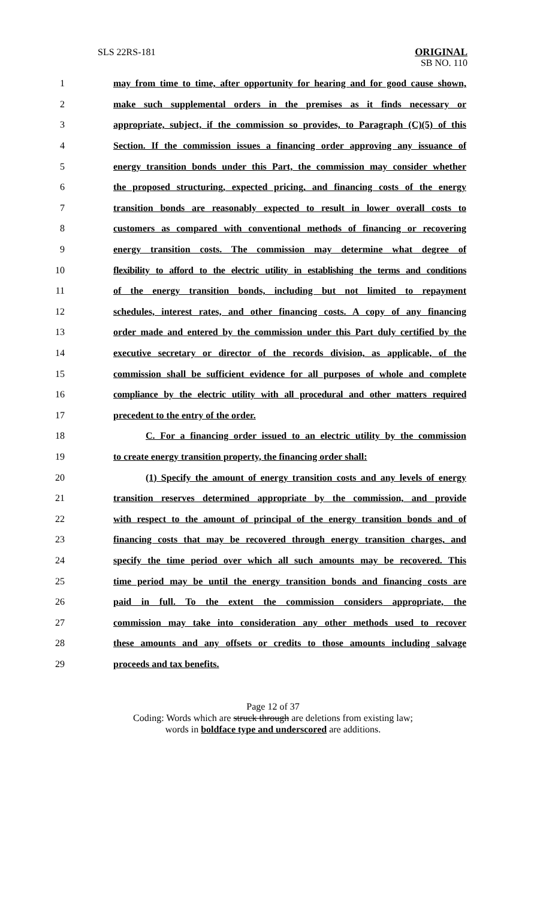SLS 22RS-181 ORIGINAL
SB NO. 110
1 may from time to time, after opportunity for hearing and for good cause shown,
2 make such supplemental orders in the premises as it finds necessary or
3 appropriate, subject, if the commission so provides, to Paragraph (C)(5) of this
4 Section. If the commission issues a financing order approving any issuance of
5 energy transition bonds under this Part, the commission may consider whether
6 the proposed structuring, expected pricing, and financing costs of the energy
7 transition bonds are reasonably expected to result in lower overall costs to
8 customers as compared with conventional methods of financing or recovering
9 energy transition costs. The commission may determine what degree of
10 flexibility to afford to the electric utility in establishing the terms and conditions
11 of the energy transition bonds, including but not limited to repayment
12 schedules, interest rates, and other financing costs. A copy of any financing
13 order made and entered by the commission under this Part duly certified by the
14 executive secretary or director of the records division, as applicable, of the
15 commission shall be sufficient evidence for all purposes of whole and complete
16 compliance by the electric utility with all procedural and other matters required
17 precedent to the entry of the order.
18 C. For a financing order issued to an electric utility by the commission
19 to create energy transition property, the financing order shall:
20 (1) Specify the amount of energy transition costs and any levels of energy
21 transition reserves determined appropriate by the commission, and provide
22 with respect to the amount of principal of the energy transition bonds and of
23 financing costs that may be recovered through energy transition charges, and
24 specify the time period over which all such amounts may be recovered. This
25 time period may be until the energy transition bonds and financing costs are
26 paid in full. To the extent the commission considers appropriate, the
27 commission may take into consideration any other methods used to recover
28 these amounts and any offsets or credits to those amounts including salvage
29 proceeds and tax benefits.
Page 12 of 37
Coding: Words which are struck through are deletions from existing law;
words in boldface type and underscored are additions.